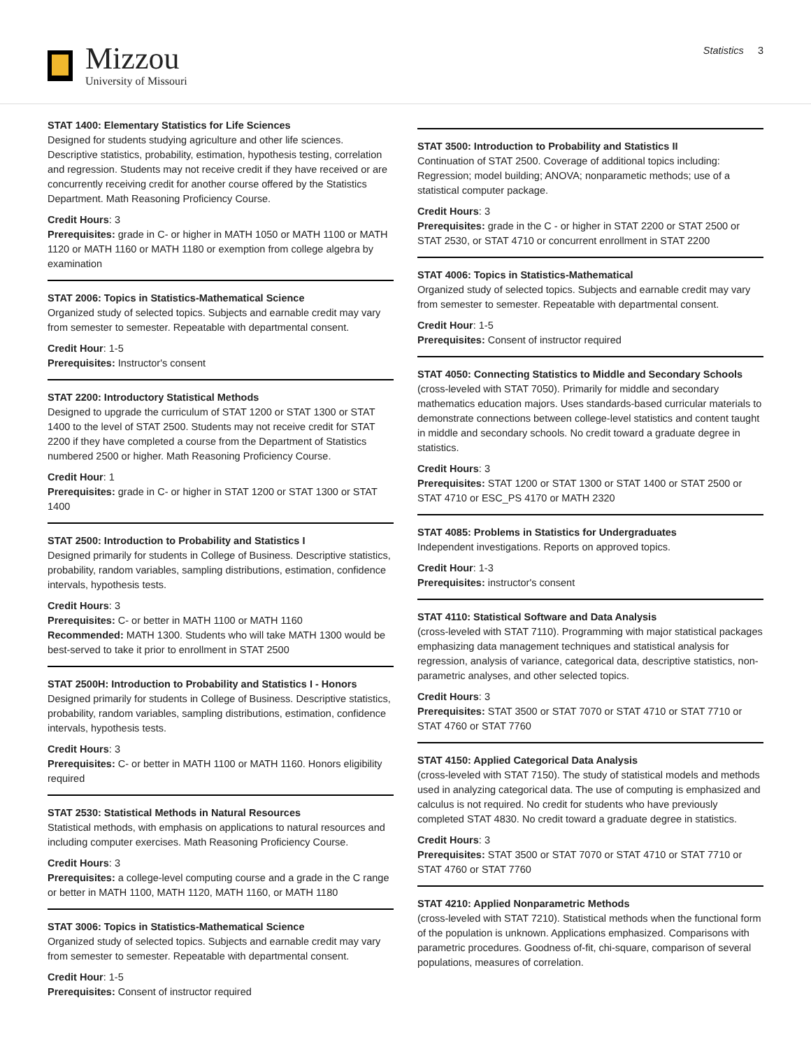Mizzou
University of Missouri
Statistics 3
STAT 1400: Elementary Statistics for Life Sciences
Designed for students studying agriculture and other life sciences. Descriptive statistics, probability, estimation, hypothesis testing, correlation and regression. Students may not receive credit if they have received or are concurrently receiving credit for another course offered by the Statistics Department. Math Reasoning Proficiency Course.
Credit Hours: 3
Prerequisites: grade in C- or higher in MATH 1050 or MATH 1100 or MATH 1120 or MATH 1160 or MATH 1180 or exemption from college algebra by examination
STAT 2006: Topics in Statistics-Mathematical Science
Organized study of selected topics. Subjects and earnable credit may vary from semester to semester. Repeatable with departmental consent.
Credit Hour: 1-5
Prerequisites: Instructor's consent
STAT 2200: Introductory Statistical Methods
Designed to upgrade the curriculum of STAT 1200 or STAT 1300 or STAT 1400 to the level of STAT 2500. Students may not receive credit for STAT 2200 if they have completed a course from the Department of Statistics numbered 2500 or higher. Math Reasoning Proficiency Course.
Credit Hour: 1
Prerequisites: grade in C- or higher in STAT 1200 or STAT 1300 or STAT 1400
STAT 2500: Introduction to Probability and Statistics I
Designed primarily for students in College of Business. Descriptive statistics, probability, random variables, sampling distributions, estimation, confidence intervals, hypothesis tests.
Credit Hours: 3
Prerequisites: C- or better in MATH 1100 or MATH 1160
Recommended: MATH 1300. Students who will take MATH 1300 would be best-served to take it prior to enrollment in STAT 2500
STAT 2500H: Introduction to Probability and Statistics I - Honors
Designed primarily for students in College of Business. Descriptive statistics, probability, random variables, sampling distributions, estimation, confidence intervals, hypothesis tests.
Credit Hours: 3
Prerequisites: C- or better in MATH 1100 or MATH 1160. Honors eligibility required
STAT 2530: Statistical Methods in Natural Resources
Statistical methods, with emphasis on applications to natural resources and including computer exercises. Math Reasoning Proficiency Course.
Credit Hours: 3
Prerequisites: a college-level computing course and a grade in the C range or better in MATH 1100, MATH 1120, MATH 1160, or MATH 1180
STAT 3006: Topics in Statistics-Mathematical Science
Organized study of selected topics. Subjects and earnable credit may vary from semester to semester. Repeatable with departmental consent.
Credit Hour: 1-5
Prerequisites: Consent of instructor required
STAT 3500: Introduction to Probability and Statistics II
Continuation of STAT 2500. Coverage of additional topics including: Regression; model building; ANOVA; nonparametic methods; use of a statistical computer package.
Credit Hours: 3
Prerequisites: grade in the C - or higher in STAT 2200 or STAT 2500 or STAT 2530, or STAT 4710 or concurrent enrollment in STAT 2200
STAT 4006: Topics in Statistics-Mathematical
Organized study of selected topics. Subjects and earnable credit may vary from semester to semester. Repeatable with departmental consent.
Credit Hour: 1-5
Prerequisites: Consent of instructor required
STAT 4050: Connecting Statistics to Middle and Secondary Schools
(cross-leveled with STAT 7050). Primarily for middle and secondary mathematics education majors. Uses standards-based curricular materials to demonstrate connections between college-level statistics and content taught in middle and secondary schools. No credit toward a graduate degree in statistics.
Credit Hours: 3
Prerequisites: STAT 1200 or STAT 1300 or STAT 1400 or STAT 2500 or STAT 4710 or ESC_PS 4170 or MATH 2320
STAT 4085: Problems in Statistics for Undergraduates
Independent investigations. Reports on approved topics.
Credit Hour: 1-3
Prerequisites: instructor's consent
STAT 4110: Statistical Software and Data Analysis
(cross-leveled with STAT 7110). Programming with major statistical packages emphasizing data management techniques and statistical analysis for regression, analysis of variance, categorical data, descriptive statistics, non-parametric analyses, and other selected topics.
Credit Hours: 3
Prerequisites: STAT 3500 or STAT 7070 or STAT 4710 or STAT 7710 or STAT 4760 or STAT 7760
STAT 4150: Applied Categorical Data Analysis
(cross-leveled with STAT 7150). The study of statistical models and methods used in analyzing categorical data. The use of computing is emphasized and calculus is not required. No credit for students who have previously completed STAT 4830. No credit toward a graduate degree in statistics.
Credit Hours: 3
Prerequisites: STAT 3500 or STAT 7070 or STAT 4710 or STAT 7710 or STAT 4760 or STAT 7760
STAT 4210: Applied Nonparametric Methods
(cross-leveled with STAT 7210). Statistical methods when the functional form of the population is unknown. Applications emphasized. Comparisons with parametric procedures. Goodness of-fit, chi-square, comparison of several populations, measures of correlation.